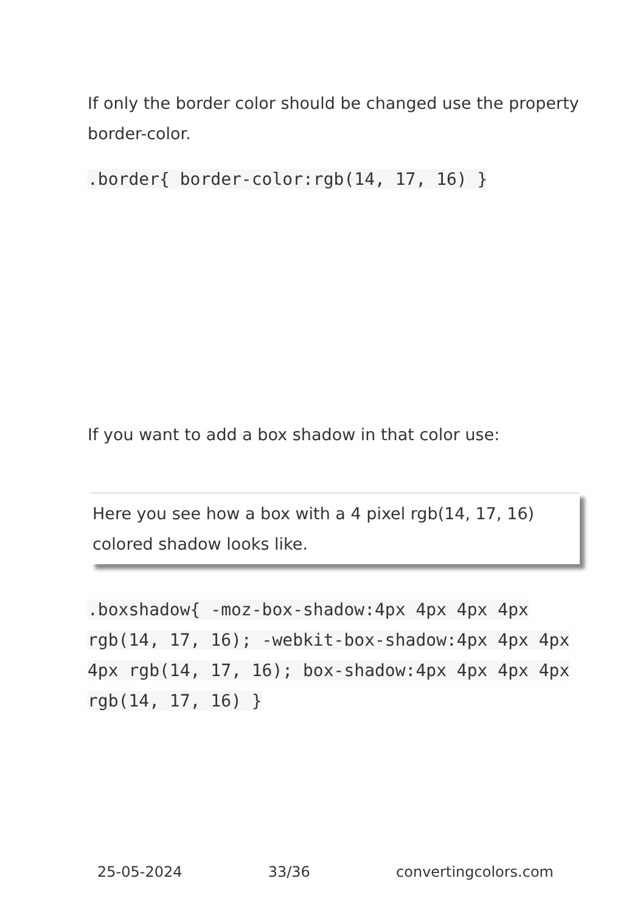If only the border color should be changed use the property border-color.
.border{ border-color:rgb(14, 17, 16) }
If you want to add a box shadow in that color use:
Here you see how a box with a 4 pixel rgb(14, 17, 16) colored shadow looks like.
.boxshadow{ -moz-box-shadow:4px 4px 4px 4px rgb(14, 17, 16); -webkit-box-shadow:4px 4px 4px 4px rgb(14, 17, 16); box-shadow:4px 4px 4px 4px rgb(14, 17, 16) }
25-05-2024 33/36 convertingcolors.com